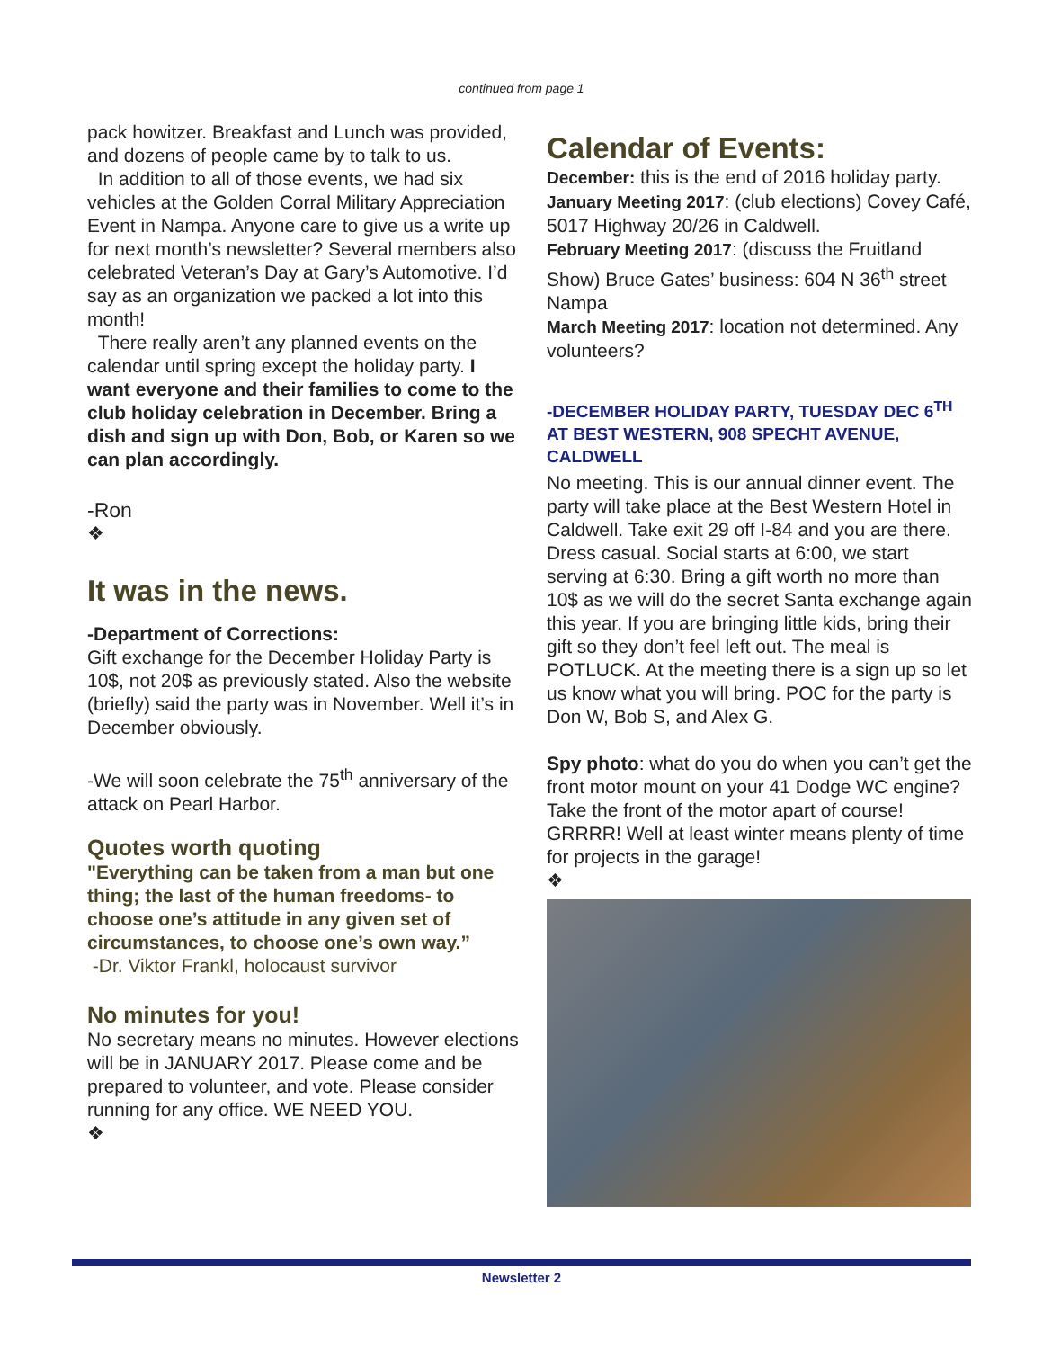continued from page 1
pack howitzer. Breakfast and Lunch was provided, and dozens of people came by to talk to us.
In addition to all of those events, we had six vehicles at the Golden Corral Military Appreciation Event in Nampa. Anyone care to give us a write up for next month’s newsletter? Several members also celebrated Veteran’s Day at Gary’s Automotive. I’d say as an organization we packed a lot into this month!
There really aren’t any planned events on the calendar until spring except the holiday party. I want everyone and their families to come to the club holiday celebration in December. Bring a dish and sign up with Don, Bob, or Karen so we can plan accordingly.
-Ron
❖
It was in the news.
-Department of Corrections:
Gift exchange for the December Holiday Party is 10$, not 20$ as previously stated. Also the website (briefly) said the party was in November. Well it’s in December obviously.
-We will soon celebrate the 75<sup>th</sup> anniversary of the attack on Pearl Harbor.
Quotes worth quoting
"Everything can be taken from a man but one thing; the last of the human freedoms- to choose one’s attitude in any given set of circumstances, to choose one’s own way.”
-Dr. Viktor Frankl, holocaust survivor
No minutes for you!
No secretary means no minutes. However elections will be in JANUARY 2017. Please come and be prepared to volunteer, and vote. Please consider running for any office. WE NEED YOU.
❖
Calendar of Events:
December: this is the end of 2016 holiday party.
January Meeting 2017: (club elections) Covey Café, 5017 Highway 20/26 in Caldwell.
February Meeting 2017: (discuss the Fruitland Show) Bruce Gates’ business: 604 N 36<sup>th</sup> street Nampa
March Meeting 2017: location not determined. Any volunteers?
-DECEMBER HOLIDAY PARTY, TUESDAY DEC 6<sup>TH</sup> AT BEST WESTERN, 908 SPECHT AVENUE, CALDWELL
No meeting. This is our annual dinner event. The party will take place at the Best Western Hotel in Caldwell. Take exit 29 off I-84 and you are there. Dress casual. Social starts at 6:00, we start serving at 6:30. Bring a gift worth no more than 10$ as we will do the secret Santa exchange again this year. If you are bringing little kids, bring their gift so they don’t feel left out. The meal is POTLUCK. At the meeting there is a sign up so let us know what you will bring. POC for the party is Don W, Bob S, and Alex G.
Spy photo: what do you do when you can’t get the front motor mount on your 41 Dodge WC engine? Take the front of the motor apart of course! GRRRR! Well at least winter means plenty of time for projects in the garage!
❖
Newsletter 2